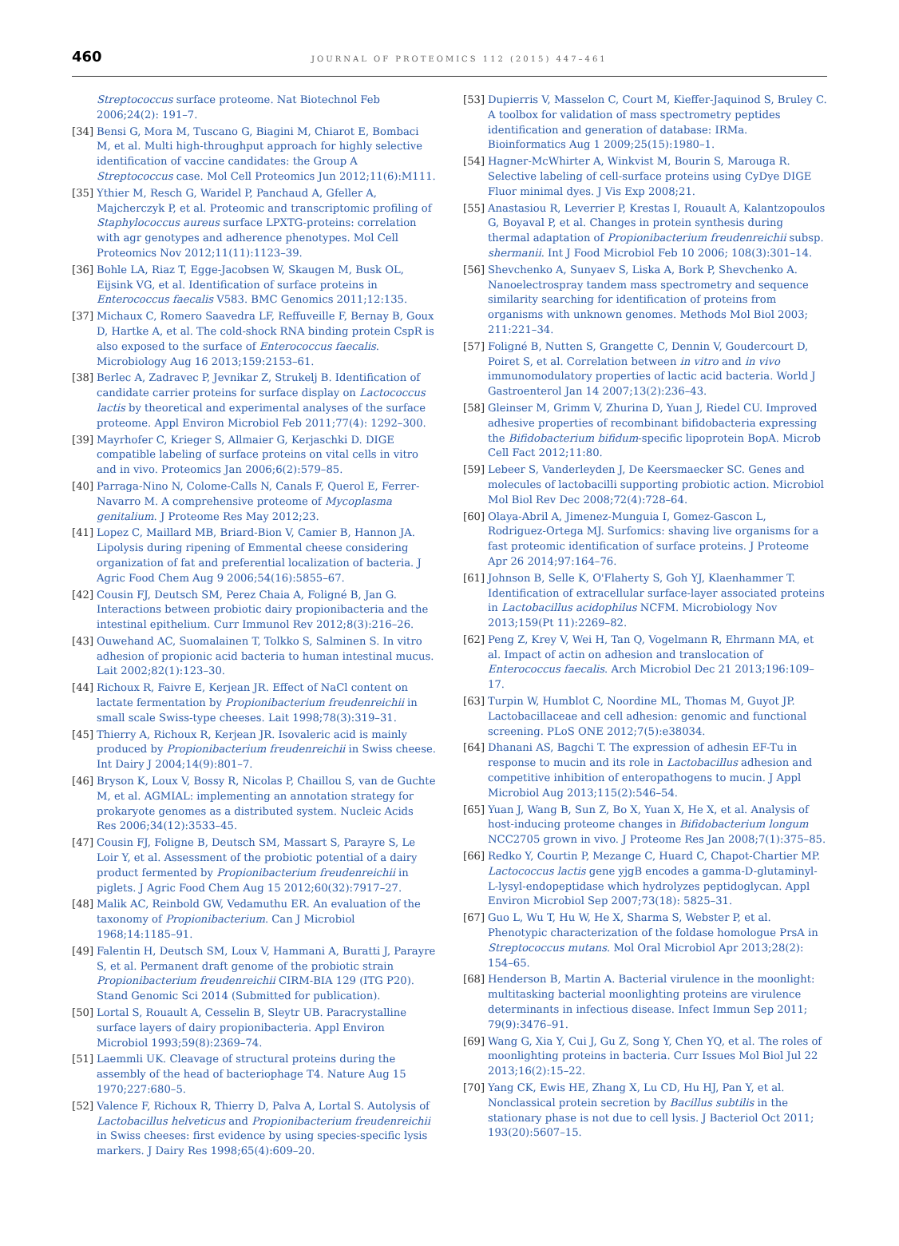460 JOURNAL OF PROTEOMICS 112 (2015) 447–461
Streptococcus surface proteome. Nat Biotechnol Feb 2006;24(2): 191–7.
[34] Bensi G, Mora M, Tuscano G, Biagini M, Chiarot E, Bombaci M, et al. Multi high-throughput approach for highly selective identification of vaccine candidates: the Group A Streptococcus case. Mol Cell Proteomics Jun 2012;11(6):M111.
[35] Ythier M, Resch G, Waridel P, Panchaud A, Gfeller A, Majcherczyk P, et al. Proteomic and transcriptomic profiling of Staphylococcus aureus surface LPXTG-proteins: correlation with agr genotypes and adherence phenotypes. Mol Cell Proteomics Nov 2012;11(11):1123–39.
[36] Bohle LA, Riaz T, Egge-Jacobsen W, Skaugen M, Busk OL, Eijsink VG, et al. Identification of surface proteins in Enterococcus faecalis V583. BMC Genomics 2011;12:135.
[37] Michaux C, Romero Saavedra LF, Reffuveille F, Bernay B, Goux D, Hartke A, et al. The cold-shock RNA binding protein CspR is also exposed to the surface of Enterococcus faecalis. Microbiology Aug 16 2013;159:2153–61.
[38] Berlec A, Zadravec P, Jevnikar Z, Strukelj B. Identification of candidate carrier proteins for surface display on Lactococcus lactis by theoretical and experimental analyses of the surface proteome. Appl Environ Microbiol Feb 2011;77(4): 1292–300.
[39] Mayrhofer C, Krieger S, Allmaier G, Kerjaschki D. DIGE compatible labeling of surface proteins on vital cells in vitro and in vivo. Proteomics Jan 2006;6(2):579–85.
[40] Parraga-Nino N, Colome-Calls N, Canals F, Querol E, Ferrer-Navarro M. A comprehensive proteome of Mycoplasma genitalium. J Proteome Res May 2012;23.
[41] Lopez C, Maillard MB, Briard-Bion V, Camier B, Hannon JA. Lipolysis during ripening of Emmental cheese considering organization of fat and preferential localization of bacteria. J Agric Food Chem Aug 9 2006;54(16):5855–67.
[42] Cousin FJ, Deutsch SM, Perez Chaia A, Foligné B, Jan G. Interactions between probiotic dairy propionibacteria and the intestinal epithelium. Curr Immunol Rev 2012;8(3):216–26.
[43] Ouwehand AC, Suomalainen T, Tolkko S, Salminen S. In vitro adhesion of propionic acid bacteria to human intestinal mucus. Lait 2002;82(1):123–30.
[44] Richoux R, Faivre E, Kerjean JR. Effect of NaCl content on lactate fermentation by Propionibacterium freudenreichii in small scale Swiss-type cheeses. Lait 1998;78(3):319–31.
[45] Thierry A, Richoux R, Kerjean JR. Isovaleric acid is mainly produced by Propionibacterium freudenreichii in Swiss cheese. Int Dairy J 2004;14(9):801–7.
[46] Bryson K, Loux V, Bossy R, Nicolas P, Chaillou S, van de Guchte M, et al. AGMIAL: implementing an annotation strategy for prokaryote genomes as a distributed system. Nucleic Acids Res 2006;34(12):3533–45.
[47] Cousin FJ, Foligne B, Deutsch SM, Massart S, Parayre S, Le Loir Y, et al. Assessment of the probiotic potential of a dairy product fermented by Propionibacterium freudenreichii in piglets. J Agric Food Chem Aug 15 2012;60(32):7917–27.
[48] Malik AC, Reinbold GW, Vedamuthu ER. An evaluation of the taxonomy of Propionibacterium. Can J Microbiol 1968;14:1185–91.
[49] Falentin H, Deutsch SM, Loux V, Hammani A, Buratti J, Parayre S, et al. Permanent draft genome of the probiotic strain Propionibacterium freudenreichii CIRM-BIA 129 (ITG P20). Stand Genomic Sci 2014 (Submitted for publication).
[50] Lortal S, Rouault A, Cesselin B, Sleytr UB. Paracrystalline surface layers of dairy propionibacteria. Appl Environ Microbiol 1993;59(8):2369–74.
[51] Laemmli UK. Cleavage of structural proteins during the assembly of the head of bacteriophage T4. Nature Aug 15 1970;227:680–5.
[52] Valence F, Richoux R, Thierry D, Palva A, Lortal S. Autolysis of Lactobacillus helveticus and Propionibacterium freudenreichii in Swiss cheeses: first evidence by using species-specific lysis markers. J Dairy Res 1998;65(4):609–20.
[53] Dupierris V, Masselon C, Court M, Kieffer-Jaquinod S, Bruley C. A toolbox for validation of mass spectrometry peptides identification and generation of database: IRMa. Bioinformatics Aug 1 2009;25(15):1980–1.
[54] Hagner-McWhirter A, Winkvist M, Bourin S, Marouga R. Selective labeling of cell-surface proteins using CyDye DIGE Fluor minimal dyes. J Vis Exp 2008;21.
[55] Anastasiou R, Leverrier P, Krestas I, Rouault A, Kalantzopoulos G, Boyaval P, et al. Changes in protein synthesis during thermal adaptation of Propionibacterium freudenreichii subsp. shermanii. Int J Food Microbiol Feb 10 2006; 108(3):301–14.
[56] Shevchenko A, Sunyaev S, Liska A, Bork P, Shevchenko A. Nanoelectrospray tandem mass spectrometry and sequence similarity searching for identification of proteins from organisms with unknown genomes. Methods Mol Biol 2003; 211:221–34.
[57] Foligné B, Nutten S, Grangette C, Dennin V, Goudercourt D, Poiret S, et al. Correlation between in vitro and in vivo immunomodulatory properties of lactic acid bacteria. World J Gastroenterol Jan 14 2007;13(2):236–43.
[58] Gleinser M, Grimm V, Zhurina D, Yuan J, Riedel CU. Improved adhesive properties of recombinant bifidobacteria expressing the Bifidobacterium bifidum-specific lipoprotein BopA. Microb Cell Fact 2012;11:80.
[59] Lebeer S, Vanderleyden J, De Keersmaecker SC. Genes and molecules of lactobacilli supporting probiotic action. Microbiol Mol Biol Rev Dec 2008;72(4):728–64.
[60] Olaya-Abril A, Jimenez-Munguia I, Gomez-Gascon L, Rodriguez-Ortega MJ. Surfomics: shaving live organisms for a fast proteomic identification of surface proteins. J Proteome Apr 26 2014;97:164–76.
[61] Johnson B, Selle K, O'Flaherty S, Goh YJ, Klaenhammer T. Identification of extracellular surface-layer associated proteins in Lactobacillus acidophilus NCFM. Microbiology Nov 2013;159(Pt 11):2269–82.
[62] Peng Z, Krey V, Wei H, Tan Q, Vogelmann R, Ehrmann MA, et al. Impact of actin on adhesion and translocation of Enterococcus faecalis. Arch Microbiol Dec 21 2013;196:109–17.
[63] Turpin W, Humblot C, Noordine ML, Thomas M, Guyot JP. Lactobacillaceae and cell adhesion: genomic and functional screening. PLoS ONE 2012;7(5):e38034.
[64] Dhanani AS, Bagchi T. The expression of adhesin EF-Tu in response to mucin and its role in Lactobacillus adhesion and competitive inhibition of enteropathogens to mucin. J Appl Microbiol Aug 2013;115(2):546–54.
[65] Yuan J, Wang B, Sun Z, Bo X, Yuan X, He X, et al. Analysis of host-inducing proteome changes in Bifidobacterium longum NCC2705 grown in vivo. J Proteome Res Jan 2008;7(1):375–85.
[66] Redko Y, Courtin P, Mezange C, Huard C, Chapot-Chartier MP. Lactococcus lactis gene yjgB encodes a gamma-D-glutaminyl-L-lysyl-endopeptidase which hydrolyzes peptidoglycan. Appl Environ Microbiol Sep 2007;73(18): 5825–31.
[67] Guo L, Wu T, Hu W, He X, Sharma S, Webster P, et al. Phenotypic characterization of the foldase homologue PrsA in Streptococcus mutans. Mol Oral Microbiol Apr 2013;28(2): 154–65.
[68] Henderson B, Martin A. Bacterial virulence in the moonlight: multitasking bacterial moonlighting proteins are virulence determinants in infectious disease. Infect Immun Sep 2011; 79(9):3476–91.
[69] Wang G, Xia Y, Cui J, Gu Z, Song Y, Chen YQ, et al. The roles of moonlighting proteins in bacteria. Curr Issues Mol Biol Jul 22 2013;16(2):15–22.
[70] Yang CK, Ewis HE, Zhang X, Lu CD, Hu HJ, Pan Y, et al. Nonclassical protein secretion by Bacillus subtilis in the stationary phase is not due to cell lysis. J Bacteriol Oct 2011; 193(20):5607–15.